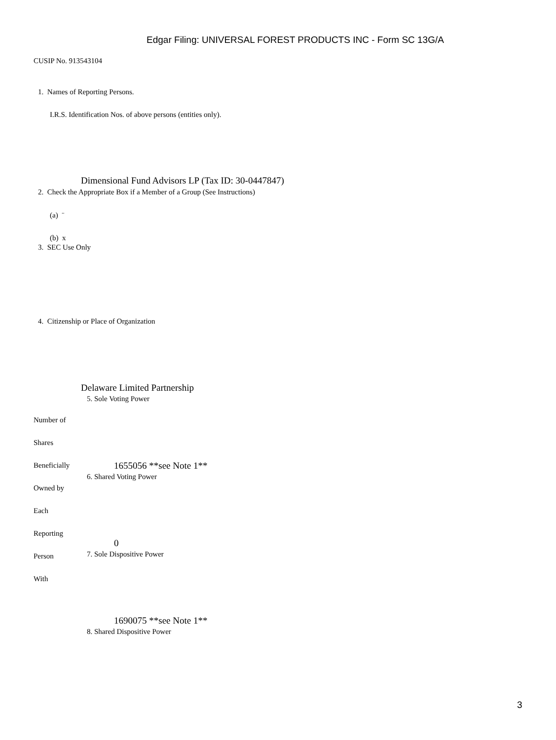Edgar Filing: UNIVERSAL FOREST PRODUCTS INC - Form SC 13G/A
CUSIP No. 913543104
1. Names of Reporting Persons.
I.R.S. Identification Nos. of above persons (entities only).
Dimensional Fund Advisors LP (Tax ID: 30-0447847)
2. Check the Appropriate Box if a Member of a Group (See Instructions)
(a) ¨
(b) x
3. SEC Use Only
4. Citizenship or Place of Organization
Delaware Limited Partnership
5. Sole Voting Power
Number of
Shares
Beneficially 1655056 **see Note 1**
6. Shared Voting Power
Owned by
Each
Reporting
0
Person 7. Sole Dispositive Power
With
1690075 **see Note 1**
8. Shared Dispositive Power
3